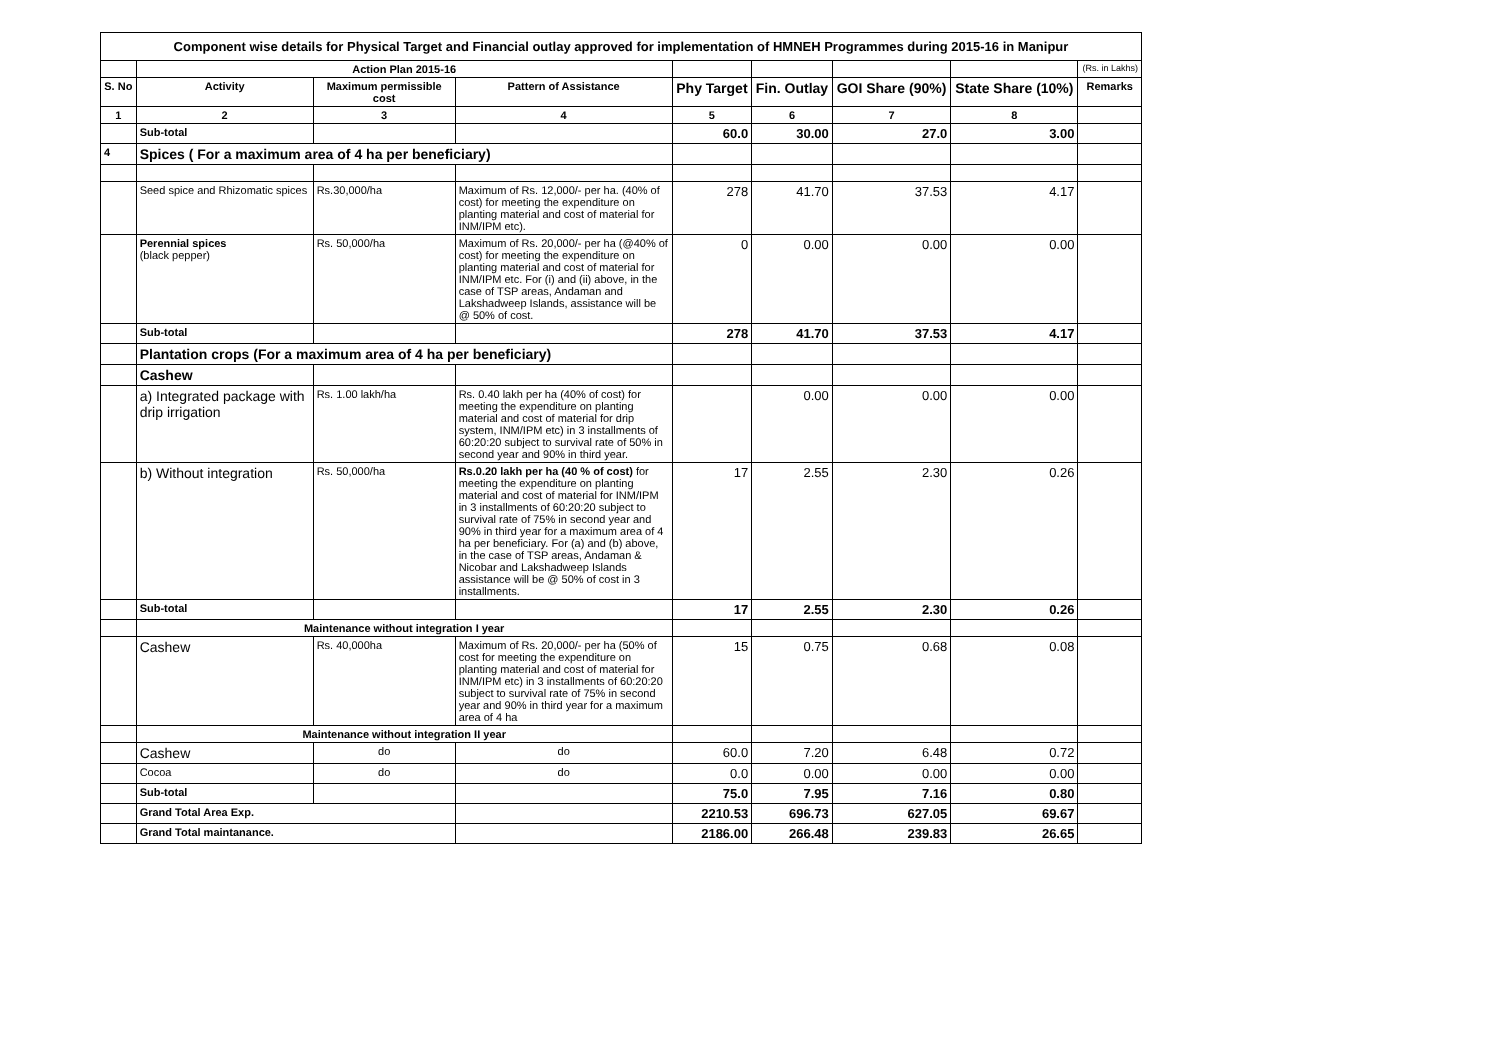| Component wise details for Physical Target and Financial outlay approved for implementation of HMNEH Programmes during 2015-16 in Manipur | | | | | | | | |
| | Action Plan 2015-16 | | | | | | | (Rs. in Lakhs) |
| S. No | Activity | Maximum permissible cost | Pattern of Assistance | Phy Target | Fin. Outlay | GOI Share (90%) | State Share (10%) | Remarks |
| 1 | 2 | 3 | 4 | 5 | 6 | 7 | 8 | |
| | Sub-total | | | 60.0 | 30.00 | 27.0 | 3.00 | |
| 4 | Spices ( For a maximum area of 4 ha per beneficiary) | | | | | | | |
| | Seed spice and Rhizomatic spices | Rs.30,000/ha | Maximum of Rs. 12,000/- per ha. (40% of cost) for meeting the expenditure on planting material and cost of material for INM/IPM etc). | 278 | 41.70 | 37.53 | 4.17 | |
| | Perennial spices (black pepper) | Rs. 50,000/ha | Maximum of Rs. 20,000/- per ha (@40% of cost) for meeting the expenditure on planting material and cost of material for INM/IPM etc. For (i) and (ii) above, in the case of TSP areas, Andaman and Lakshadweep Islands, assistance will be @ 50% of cost. | 0 | 0.00 | 0.00 | 0.00 | |
| | Sub-total | | | 278 | 41.70 | 37.53 | 4.17 | |
| | Plantation crops (For a maximum area of 4 ha per beneficiary) | | | | | | | |
| | Cashew | | | | | | | |
| | a) Integrated package with drip irrigation | Rs. 1.00 lakh/ha | Rs. 0.40 lakh per ha (40% of cost) for meeting the expenditure on planting material and cost of material for drip system, INM/IPM etc) in 3 installments of 60:20:20 subject to survival rate of 50% in second year and 90% in third year. | | 0.00 | 0.00 | 0.00 | |
| | b) Without integration | Rs. 50,000/ha | Rs.0.20 lakh per ha (40 % of cost) for meeting the expenditure on planting material and cost of material for INM/IPM in 3 installments of 60:20:20 subject to survival rate of 75% in second year and 90% in third year for a maximum area of 4 ha per beneficiary. For (a) and (b) above, in the case of TSP areas, Andaman & Nicobar and Lakshadweep Islands assistance will be @ 50% of cost in 3 installments. | 17 | 2.55 | 2.30 | 0.26 | |
| | Sub-total | | | 17 | 2.55 | 2.30 | 0.26 | |
| | Maintenance without integration I year | | | | | | | |
| | Cashew | Rs. 40,000ha | Maximum of Rs. 20,000/- per ha (50% of cost for meeting the expenditure on planting material and cost of material for INM/IPM etc) in 3 installments of 60:20:20 subject to survival rate of 75% in second year and 90% in third year for a maximum area of 4 ha | 15 | 0.75 | 0.68 | 0.08 | |
| | Maintenance without integration II year | | | | | | | |
| | Cashew | do | do | 60.0 | 7.20 | 6.48 | 0.72 | |
| | Cocoa | do | do | 0.0 | 0.00 | 0.00 | 0.00 | |
| | Sub-total | | | 75.0 | 7.95 | 7.16 | 0.80 | |
| | Grand Total Area Exp. | | | 2210.53 | 696.73 | 627.05 | 69.67 | |
| | Grand Total maintanance. | | | 2186.00 | 266.48 | 239.83 | 26.65 | |